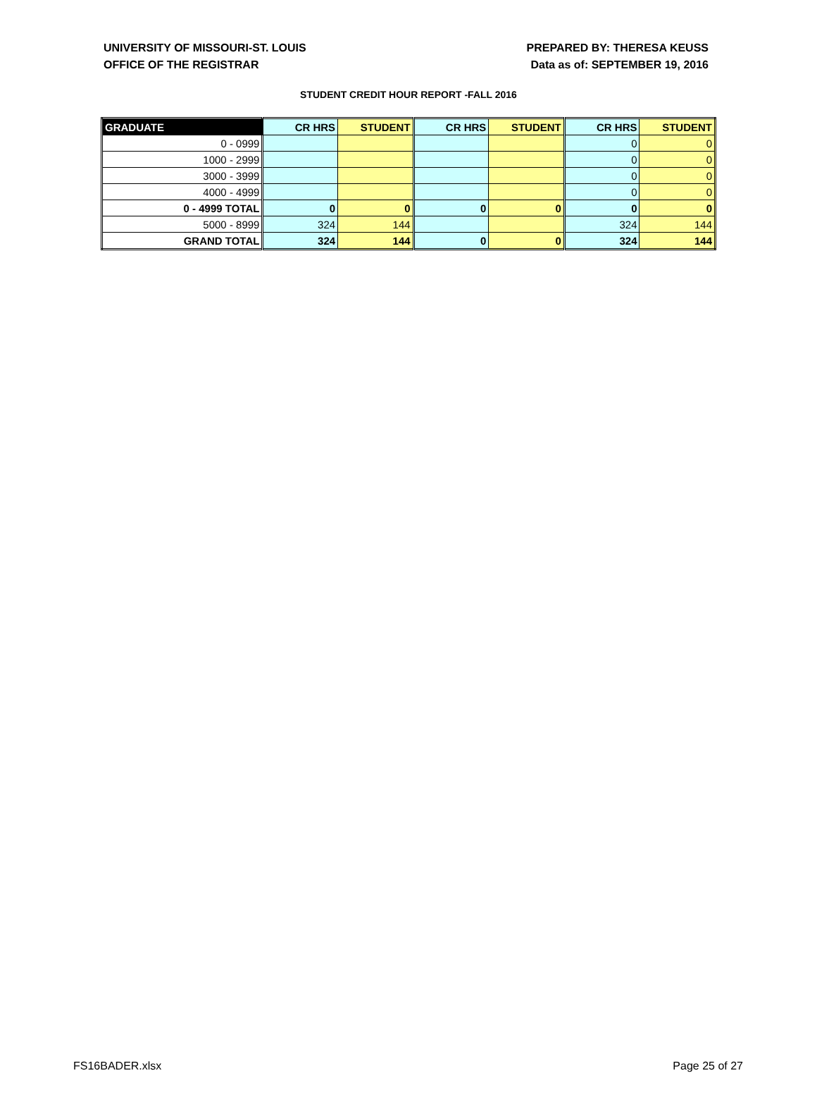UNIVERSITY OF MISSOURI-ST. LOUIS
OFFICE OF THE REGISTRAR
PREPARED BY: THERESA KEUSS
Data as of: SEPTEMBER 19, 2016
STUDENT CREDIT HOUR REPORT -FALL 2016
| GRADUATE | CR HRS | STUDENT | CR HRS | STUDENT | CR HRS | STUDENT |
| --- | --- | --- | --- | --- | --- | --- |
| 0 - 0999 | | | | | 0 | 0 |
| 1000 - 2999 | | | | | 0 | 0 |
| 3000 - 3999 | | | | | 0 | 0 |
| 4000 - 4999 | | | | | 0 | 0 |
| 0 - 4999 TOTAL | 0 | 0 | 0 | 0 | 0 | 0 |
| 5000 - 8999 | 324 | 144 | | | 324 | 144 |
| GRAND TOTAL | 324 | 144 | 0 | 0 | 324 | 144 |
FS16BADER.xlsx Page 25 of 27